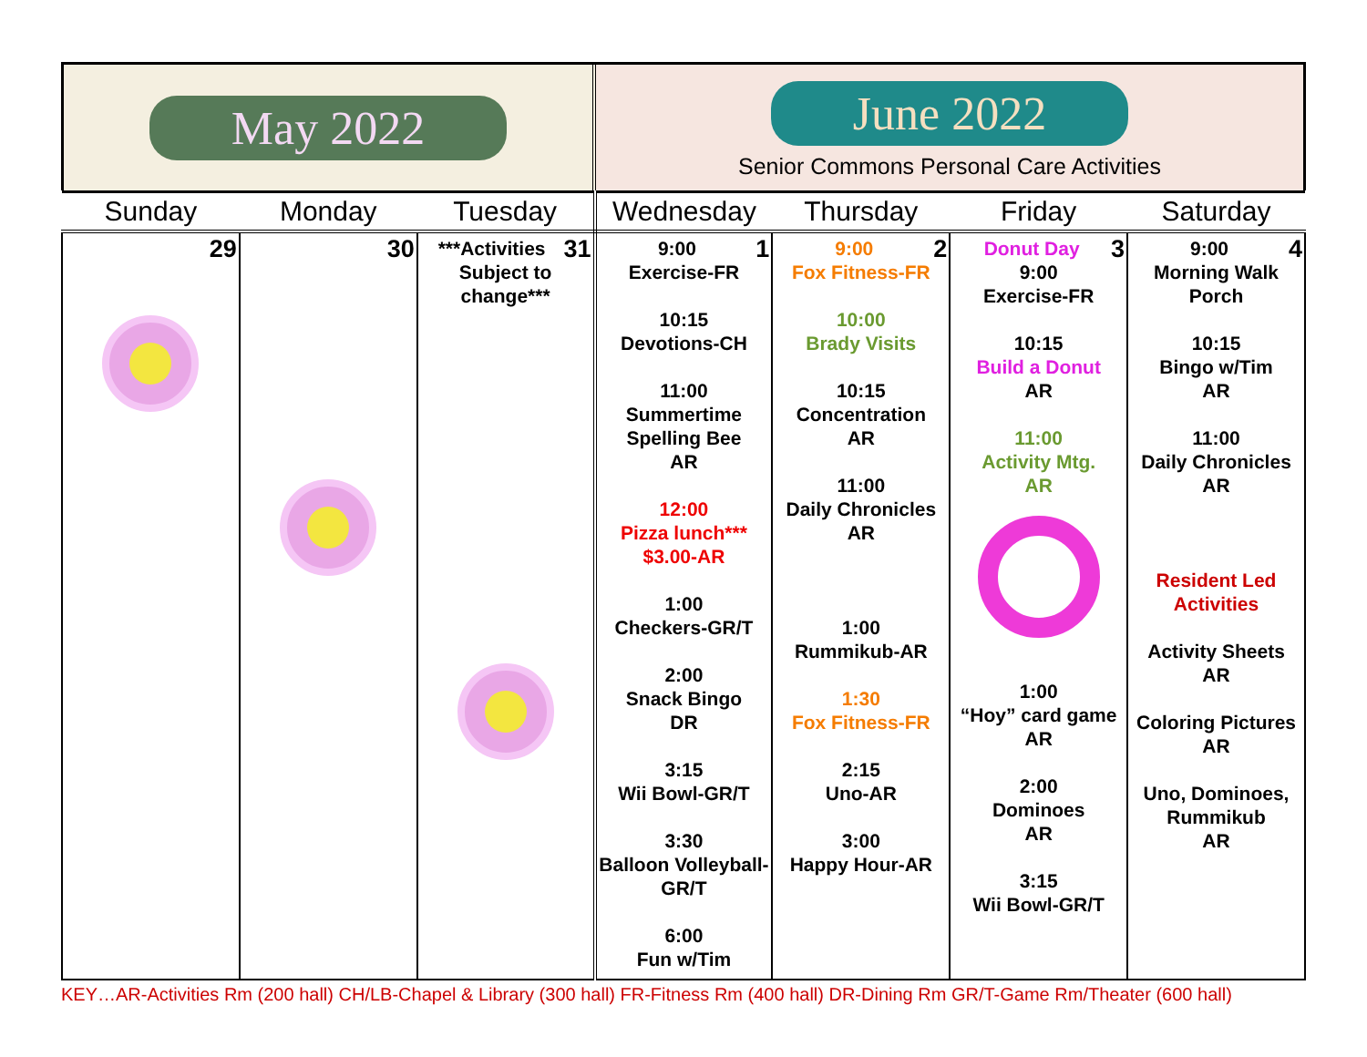May 2022
June 2022
Senior Commons Personal Care Activities
| Sunday | Monday | Tuesday | Wednesday | Thursday | Friday | Saturday |
| --- | --- | --- | --- | --- | --- | --- |
| 29 | 30 | 31 ***Activities Subject to change*** | 1 9:00 Exercise-FR 10:15 Devotions-CH 11:00 Summertime Spelling Bee AR 12:00 Pizza lunch*** $3.00-AR 1:00 Checkers-GR/T 2:00 Snack Bingo DR 3:15 Wii Bowl-GR/T 3:30 Balloon Volleyball-GR/T 6:00 Fun w/Tim | 2 9:00 Fox Fitness-FR 10:00 Brady Visits 10:15 Concentration AR 11:00 Daily Chronicles AR 1:00 Rummikub-AR 1:30 Fox Fitness-FR 2:15 Uno-AR 3:00 Happy Hour-AR | 3 Donut Day 9:00 Exercise-FR 10:15 Build a Donut AR 11:00 Activity Mtg. AR 1:00 “Hoy” card game AR 2:00 Dominoes AR 3:15 Wii Bowl-GR/T | 4 9:00 Morning Walk Porch 10:15 Bingo w/Tim AR 11:00 Daily Chronicles AR Resident Led Activities Activity Sheets AR Coloring Pictures AR Uno, Dominoes, Rummikub AR |
KEY…AR-Activities Rm (200 hall) CH/LB-Chapel & Library (300 hall) FR-Fitness Rm (400 hall) DR-Dining Rm GR/T-Game Rm/Theater (600 hall)